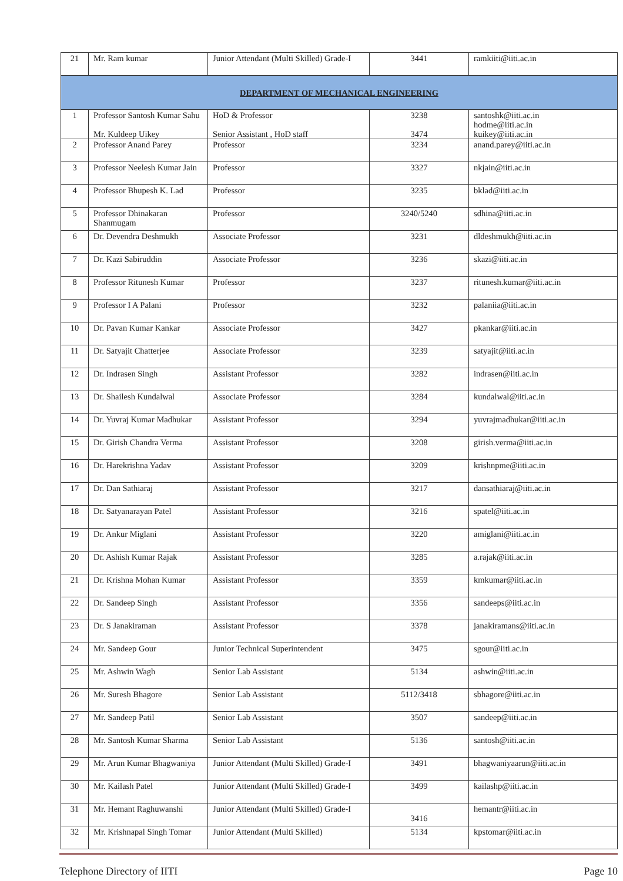| 21 | Mr. Ram kumar | Junior Attendant (Multi Skilled) Grade-I | 3441 | ramkiiti@iiti.ac.in |
| DEPARTMENT OF MECHANICAL ENGINEERING | | | | |
| 1 | Professor Santosh Kumar Sahu Mr. Kuldeep Uikey | HoD & Professor Senior Assistant , HoD staff | 3238 3474 | santoshk@iiti.ac.in hodme@iiti.ac.in kuikey@iiti.ac.in |
| 2 | Professor Anand Parey | Professor | 3234 | anand.parey@iiti.ac.in |
| 3 | Professor Neelesh Kumar Jain | Professor | 3327 | nkjain@iiti.ac.in |
| 4 | Professor Bhupesh K. Lad | Professor | 3235 | bklad@iiti.ac.in |
| 5 | Professor Dhinakaran Shanmugam | Professor | 3240/5240 | sdhina@iiti.ac.in |
| 6 | Dr. Devendra Deshmukh | Associate Professor | 3231 | dldeshmukh@iiti.ac.in |
| 7 | Dr. Kazi Sabiruddin | Associate Professor | 3236 | skazi@iiti.ac.in |
| 8 | Professor Ritunesh Kumar | Professor | 3237 | ritunesh.kumar@iiti.ac.in |
| 9 | Professor I A Palani | Professor | 3232 | palaniia@iiti.ac.in |
| 10 | Dr. Pavan Kumar Kankar | Associate Professor | 3427 | pkankar@iiti.ac.in |
| 11 | Dr. Satyajit Chatterjee | Associate Professor | 3239 | satyajit@iiti.ac.in |
| 12 | Dr. Indrasen Singh | Assistant Professor | 3282 | indrasen@iiti.ac.in |
| 13 | Dr. Shailesh Kundalwal | Associate Professor | 3284 | kundalwal@iiti.ac.in |
| 14 | Dr. Yuvraj Kumar Madhukar | Assistant Professor | 3294 | yuvrajmadhukar@iiti.ac.in |
| 15 | Dr. Girish Chandra Verma | Assistant Professor | 3208 | girish.verma@iiti.ac.in |
| 16 | Dr. Harekrishna Yadav | Assistant Professor | 3209 | krishnpme@iiti.ac.in |
| 17 | Dr. Dan Sathiaraj | Assistant Professor | 3217 | dansathiaraj@iiti.ac.in |
| 18 | Dr. Satyanarayan Patel | Assistant Professor | 3216 | spatel@iiti.ac.in |
| 19 | Dr. Ankur Miglani | Assistant Professor | 3220 | amiglani@iiti.ac.in |
| 20 | Dr. Ashish Kumar Rajak | Assistant Professor | 3285 | a.rajak@iiti.ac.in |
| 21 | Dr. Krishna Mohan Kumar | Assistant Professor | 3359 | kmkumar@iiti.ac.in |
| 22 | Dr. Sandeep Singh | Assistant Professor | 3356 | sandeeps@iiti.ac.in |
| 23 | Dr. S Janakiraman | Assistant Professor | 3378 | janakiramans@iiti.ac.in |
| 24 | Mr. Sandeep Gour | Junior Technical Superintendent | 3475 | sgour@iiti.ac.in |
| 25 | Mr. Ashwin Wagh | Senior Lab Assistant | 5134 | ashwin@iiti.ac.in |
| 26 | Mr. Suresh Bhagore | Senior Lab Assistant | 5112/3418 | sbhagore@iiti.ac.in |
| 27 | Mr. Sandeep Patil | Senior Lab Assistant | 3507 | sandeep@iiti.ac.in |
| 28 | Mr. Santosh Kumar Sharma | Senior Lab Assistant | 5136 | santosh@iiti.ac.in |
| 29 | Mr. Arun Kumar Bhagwaniya | Junior Attendant (Multi Skilled) Grade-I | 3491 | bhagwaniyaarun@iiti.ac.in |
| 30 | Mr. Kailash Patel | Junior Attendant (Multi Skilled) Grade-I | 3499 | kailashp@iiti.ac.in |
| 31 | Mr. Hemant Raghuwanshi | Junior Attendant (Multi Skilled) Grade-I | 3416 | hemantr@iiti.ac.in |
| 32 | Mr. Krishnapal Singh Tomar | Junior Attendant (Multi Skilled) | 5134 | kpstomar@iiti.ac.in |
Telephone Directory of IITI Page 10